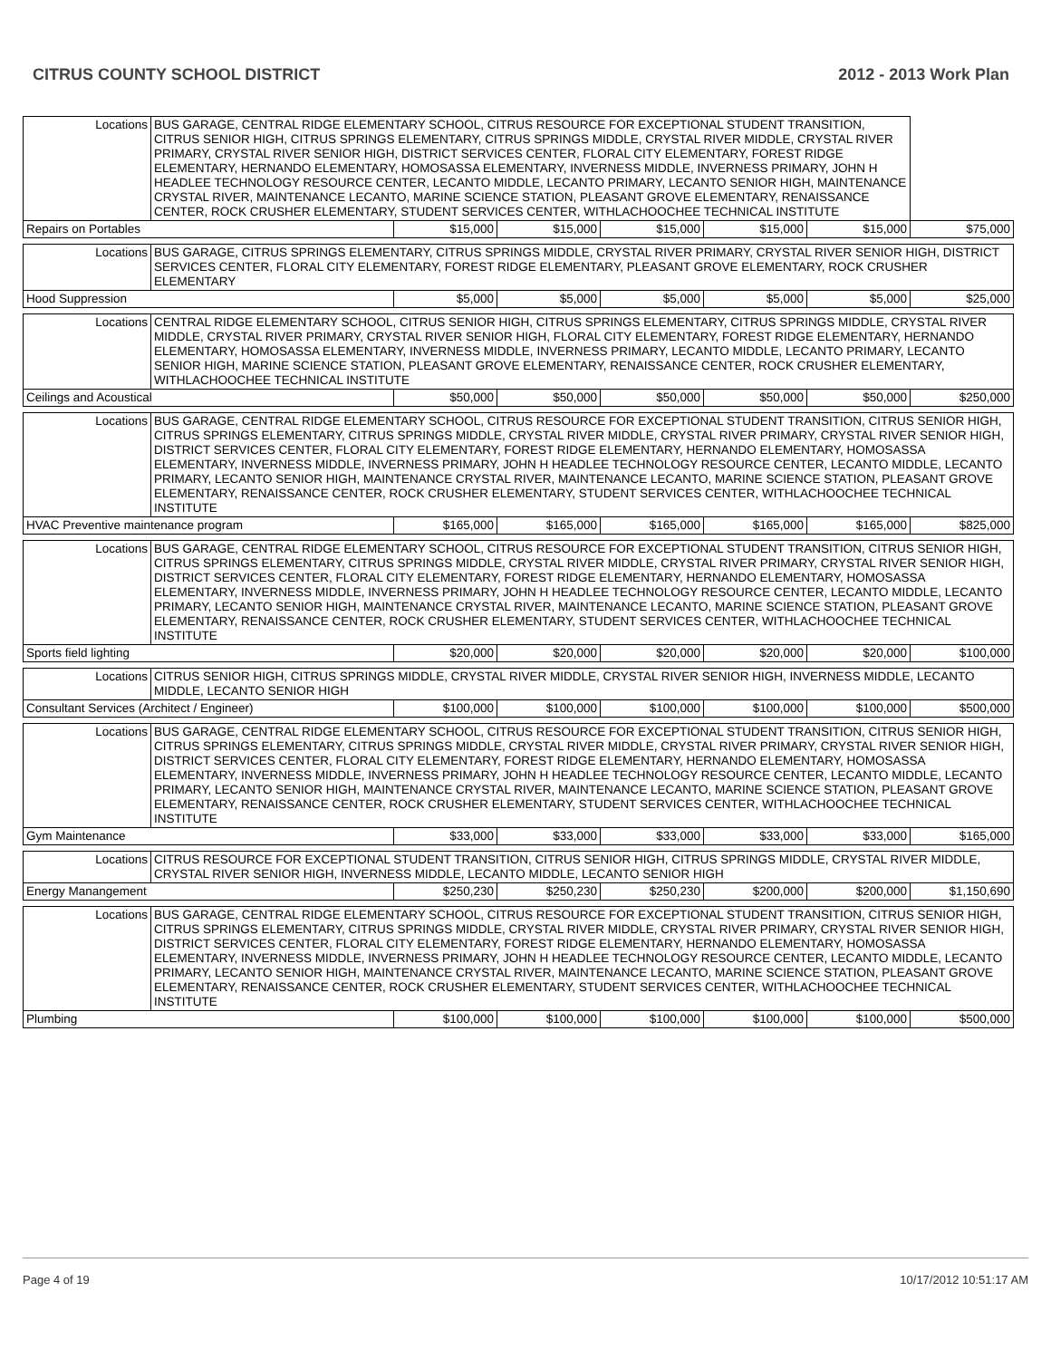CITRUS COUNTY SCHOOL DISTRICT 2012 - 2013 Work Plan
| Locations | BUS GARAGE, CENTRAL RIDGE ELEMENTARY SCHOOL, CITRUS RESOURCE FOR EXCEPTIONAL STUDENT TRANSITION, CITRUS SENIOR HIGH, CITRUS SPRINGS ELEMENTARY, CITRUS SPRINGS MIDDLE, CRYSTAL RIVER MIDDLE, CRYSTAL RIVER PRIMARY, CRYSTAL RIVER SENIOR HIGH, DISTRICT SERVICES CENTER, FLORAL CITY ELEMENTARY, FOREST RIDGE ELEMENTARY, HERNANDO ELEMENTARY, HOMOSASSA ELEMENTARY, INVERNESS MIDDLE, INVERNESS PRIMARY, JOHN H HEADLEE TECHNOLOGY RESOURCE CENTER, LECANTO MIDDLE, LECANTO PRIMARY, LECANTO SENIOR HIGH, MAINTENANCE CRYSTAL RIVER, MAINTENANCE LECANTO, MARINE SCIENCE STATION, PLEASANT GROVE ELEMENTARY, RENAISSANCE CENTER, ROCK CRUSHER ELEMENTARY, STUDENT SERVICES CENTER, WITHLACHOOCHEE TECHNICAL INSTITUTE | | | | | | |
| Repairs on Portables | | $15,000 | $15,000 | $15,000 | $15,000 | $15,000 | $75,000 |
| Locations | BUS GARAGE, CITRUS SPRINGS ELEMENTARY, CITRUS SPRINGS MIDDLE, CRYSTAL RIVER PRIMARY, CRYSTAL RIVER SENIOR HIGH, DISTRICT SERVICES CENTER, FLORAL CITY ELEMENTARY, FOREST RIDGE ELEMENTARY, PLEASANT GROVE ELEMENTARY, ROCK CRUSHER ELEMENTARY | | | | | | |
| Hood Suppression | | $5,000 | $5,000 | $5,000 | $5,000 | $5,000 | $25,000 |
| Locations | CENTRAL RIDGE ELEMENTARY SCHOOL, CITRUS SENIOR HIGH, CITRUS SPRINGS ELEMENTARY, CITRUS SPRINGS MIDDLE, CRYSTAL RIVER MIDDLE, CRYSTAL RIVER PRIMARY, CRYSTAL RIVER SENIOR HIGH, FLORAL CITY ELEMENTARY, FOREST RIDGE ELEMENTARY, HERNANDO ELEMENTARY, HOMOSASSA ELEMENTARY, INVERNESS MIDDLE, INVERNESS PRIMARY, LECANTO MIDDLE, LECANTO PRIMARY, LECANTO SENIOR HIGH, MARINE SCIENCE STATION, PLEASANT GROVE ELEMENTARY, RENAISSANCE CENTER, ROCK CRUSHER ELEMENTARY, WITHLACHOOCHEE TECHNICAL INSTITUTE | | | | | | |
| Ceilings and Acoustical | | $50,000 | $50,000 | $50,000 | $50,000 | $50,000 | $250,000 |
| Locations | BUS GARAGE, CENTRAL RIDGE ELEMENTARY SCHOOL, CITRUS RESOURCE FOR EXCEPTIONAL STUDENT TRANSITION, CITRUS SENIOR HIGH, CITRUS SPRINGS ELEMENTARY, CITRUS SPRINGS MIDDLE, CRYSTAL RIVER MIDDLE, CRYSTAL RIVER PRIMARY, CRYSTAL RIVER SENIOR HIGH, DISTRICT SERVICES CENTER, FLORAL CITY ELEMENTARY, FOREST RIDGE ELEMENTARY, HERNANDO ELEMENTARY, HOMOSASSA ELEMENTARY, INVERNESS MIDDLE, INVERNESS PRIMARY, JOHN H HEADLEE TECHNOLOGY RESOURCE CENTER, LECANTO MIDDLE, LECANTO PRIMARY, LECANTO SENIOR HIGH, MAINTENANCE CRYSTAL RIVER, MAINTENANCE LECANTO, MARINE SCIENCE STATION, PLEASANT GROVE ELEMENTARY, RENAISSANCE CENTER, ROCK CRUSHER ELEMENTARY, STUDENT SERVICES CENTER, WITHLACHOOCHEE TECHNICAL INSTITUTE | | | | | | |
| HVAC Preventive maintenance program | | $165,000 | $165,000 | $165,000 | $165,000 | $165,000 | $825,000 |
| Locations | BUS GARAGE, CENTRAL RIDGE ELEMENTARY SCHOOL, CITRUS RESOURCE FOR EXCEPTIONAL STUDENT TRANSITION, CITRUS SENIOR HIGH, CITRUS SPRINGS ELEMENTARY, CITRUS SPRINGS MIDDLE, CRYSTAL RIVER MIDDLE, CRYSTAL RIVER PRIMARY, CRYSTAL RIVER SENIOR HIGH, DISTRICT SERVICES CENTER, FLORAL CITY ELEMENTARY, FOREST RIDGE ELEMENTARY, HERNANDO ELEMENTARY, HOMOSASSA ELEMENTARY, INVERNESS MIDDLE, INVERNESS PRIMARY, JOHN H HEADLEE TECHNOLOGY RESOURCE CENTER, LECANTO MIDDLE, LECANTO PRIMARY, LECANTO SENIOR HIGH, MAINTENANCE CRYSTAL RIVER, MAINTENANCE LECANTO, MARINE SCIENCE STATION, PLEASANT GROVE ELEMENTARY, RENAISSANCE CENTER, ROCK CRUSHER ELEMENTARY, STUDENT SERVICES CENTER, WITHLACHOOCHEE TECHNICAL INSTITUTE | | | | | | |
| Sports field lighting | | $20,000 | $20,000 | $20,000 | $20,000 | $20,000 | $100,000 |
| Locations | CITRUS SENIOR HIGH, CITRUS SPRINGS MIDDLE, CRYSTAL RIVER MIDDLE, CRYSTAL RIVER SENIOR HIGH, INVERNESS MIDDLE, LECANTO MIDDLE, LECANTO SENIOR HIGH | | | | | | |
| Consultant Services (Architect / Engineer) | | $100,000 | $100,000 | $100,000 | $100,000 | $100,000 | $500,000 |
| Locations | BUS GARAGE, CENTRAL RIDGE ELEMENTARY SCHOOL, CITRUS RESOURCE FOR EXCEPTIONAL STUDENT TRANSITION, CITRUS SENIOR HIGH, CITRUS SPRINGS ELEMENTARY, CITRUS SPRINGS MIDDLE, CRYSTAL RIVER MIDDLE, CRYSTAL RIVER PRIMARY, CRYSTAL RIVER SENIOR HIGH, DISTRICT SERVICES CENTER, FLORAL CITY ELEMENTARY, FOREST RIDGE ELEMENTARY, HERNANDO ELEMENTARY, HOMOSASSA ELEMENTARY, INVERNESS MIDDLE, INVERNESS PRIMARY, JOHN H HEADLEE TECHNOLOGY RESOURCE CENTER, LECANTO MIDDLE, LECANTO PRIMARY, LECANTO SENIOR HIGH, MAINTENANCE CRYSTAL RIVER, MAINTENANCE LECANTO, MARINE SCIENCE STATION, PLEASANT GROVE ELEMENTARY, RENAISSANCE CENTER, ROCK CRUSHER ELEMENTARY, STUDENT SERVICES CENTER, WITHLACHOOCHEE TECHNICAL INSTITUTE | | | | | | |
| Gym Maintenance | | $33,000 | $33,000 | $33,000 | $33,000 | $33,000 | $165,000 |
| Locations | CITRUS RESOURCE FOR EXCEPTIONAL STUDENT TRANSITION, CITRUS SENIOR HIGH, CITRUS SPRINGS MIDDLE, CRYSTAL RIVER MIDDLE, CRYSTAL RIVER SENIOR HIGH, INVERNESS MIDDLE, LECANTO MIDDLE, LECANTO SENIOR HIGH | | | | | | |
| Energy Manangement | | $250,230 | $250,230 | $250,230 | $200,000 | $200,000 | $1,150,690 |
| Locations | BUS GARAGE, CENTRAL RIDGE ELEMENTARY SCHOOL, CITRUS RESOURCE FOR EXCEPTIONAL STUDENT TRANSITION, CITRUS SENIOR HIGH, CITRUS SPRINGS ELEMENTARY, CITRUS SPRINGS MIDDLE, CRYSTAL RIVER MIDDLE, CRYSTAL RIVER PRIMARY, CRYSTAL RIVER SENIOR HIGH, DISTRICT SERVICES CENTER, FLORAL CITY ELEMENTARY, FOREST RIDGE ELEMENTARY, HERNANDO ELEMENTARY, HOMOSASSA ELEMENTARY, INVERNESS MIDDLE, INVERNESS PRIMARY, JOHN H HEADLEE TECHNOLOGY RESOURCE CENTER, LECANTO MIDDLE, LECANTO PRIMARY, LECANTO SENIOR HIGH, MAINTENANCE CRYSTAL RIVER, MAINTENANCE LECANTO, MARINE SCIENCE STATION, PLEASANT GROVE ELEMENTARY, RENAISSANCE CENTER, ROCK CRUSHER ELEMENTARY, STUDENT SERVICES CENTER, WITHLACHOOCHEE TECHNICAL INSTITUTE | | | | | | |
| Plumbing | | $100,000 | $100,000 | $100,000 | $100,000 | $100,000 | $500,000 |
Page 4 of 19 10/17/2012 10:51:17 AM